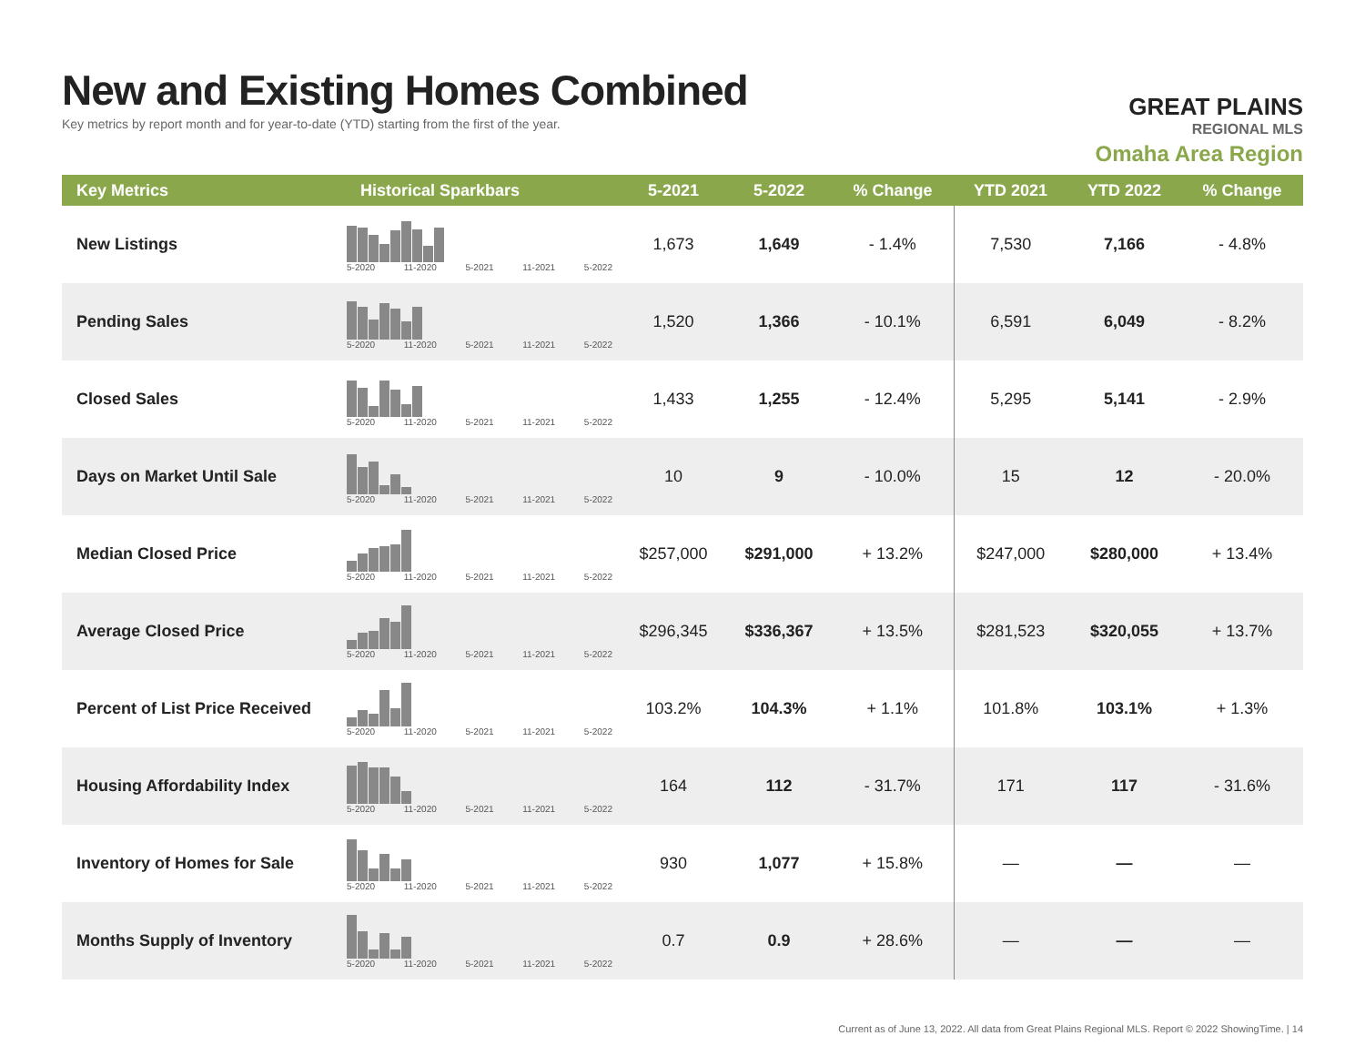New and Existing Homes Combined
Key metrics by report month and for year-to-date (YTD) starting from the first of the year.
GREAT PLAINS
REGIONAL MLS
Omaha Area Region
| Key Metrics | Historical Sparkbars | 5-2021 | 5-2022 | % Change | YTD 2021 | YTD 2022 | % Change |
| --- | --- | --- | --- | --- | --- | --- | --- |
| New Listings | 5-2020 11-2020 5-2021 11-2021 5-2022 | 1,673 | 1,649 | - 1.4% | 7,530 | 7,166 | - 4.8% |
| Pending Sales | 5-2020 11-2020 5-2021 11-2021 5-2022 | 1,520 | 1,366 | - 10.1% | 6,591 | 6,049 | - 8.2% |
| Closed Sales | 5-2020 11-2020 5-2021 11-2021 5-2022 | 1,433 | 1,255 | - 12.4% | 5,295 | 5,141 | - 2.9% |
| Days on Market Until Sale | 5-2020 11-2020 5-2021 11-2021 5-2022 | 10 | 9 | - 10.0% | 15 | 12 | - 20.0% |
| Median Closed Price | 5-2020 11-2020 5-2021 11-2021 5-2022 | $257,000 | $291,000 | + 13.2% | $247,000 | $280,000 | + 13.4% |
| Average Closed Price | 5-2020 11-2020 5-2021 11-2021 5-2022 | $296,345 | $336,367 | + 13.5% | $281,523 | $320,055 | + 13.7% |
| Percent of List Price Received | 5-2020 11-2020 5-2021 11-2021 5-2022 | 103.2% | 104.3% | + 1.1% | 101.8% | 103.1% | + 1.3% |
| Housing Affordability Index | 5-2020 11-2020 5-2021 11-2021 5-2022 | 164 | 112 | - 31.7% | 171 | 117 | - 31.6% |
| Inventory of Homes for Sale | 5-2020 11-2020 5-2021 11-2021 5-2022 | 930 | 1,077 | + 15.8% | — | — | — |
| Months Supply of Inventory | 5-2020 11-2020 5-2021 11-2021 5-2022 | 0.7 | 0.9 | + 28.6% | — | — | — |
Current as of June 13, 2022. All data from Great Plains Regional MLS. Report © 2022 ShowingTime. | 14